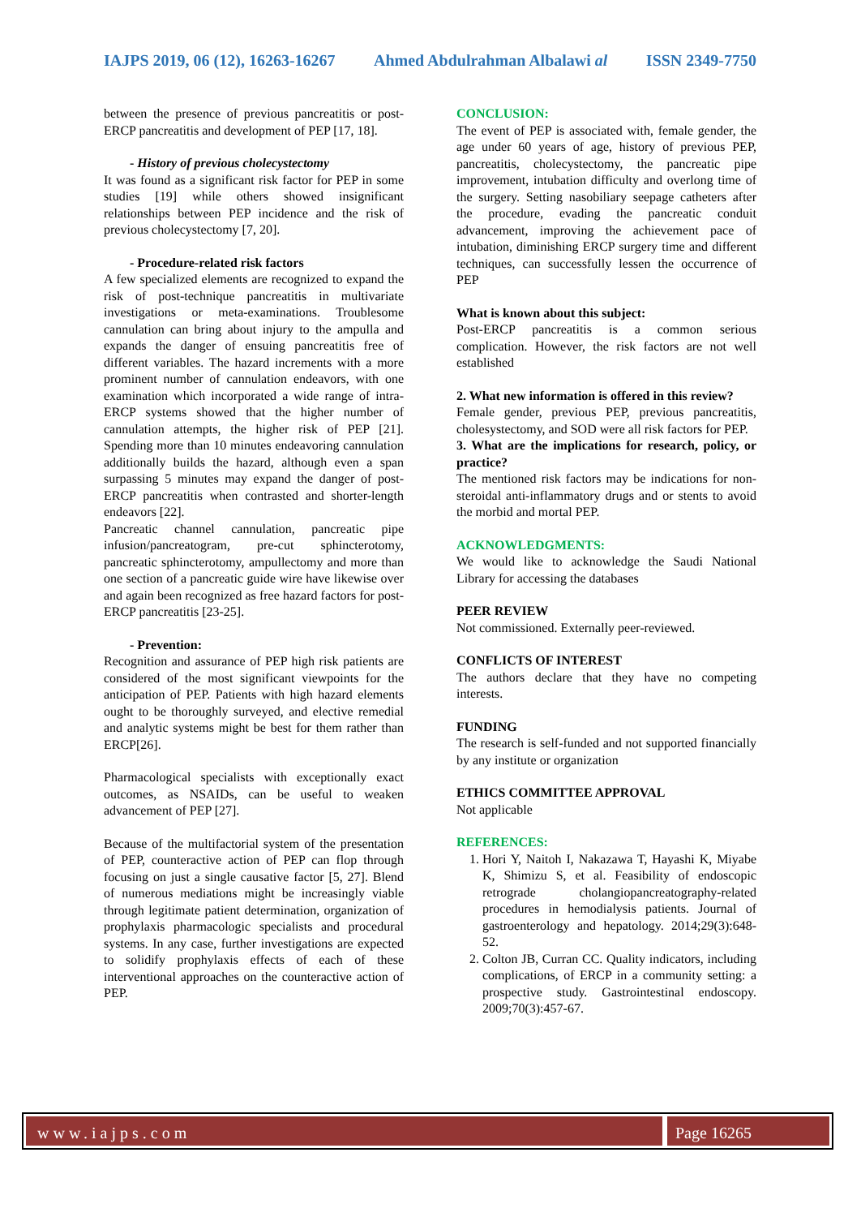IAJPS 2019, 06 (12), 16263-16267 Ahmed Abdulrahman Albalawi al ISSN 2349-7750
between the presence of previous pancreatitis or post-ERCP pancreatitis and development of PEP [17, 18].
- History of previous cholecystectomy
It was found as a significant risk factor for PEP in some studies [19] while others showed insignificant relationships between PEP incidence and the risk of previous cholecystectomy [7, 20].
- Procedure-related risk factors
A few specialized elements are recognized to expand the risk of post-technique pancreatitis in multivariate investigations or meta-examinations. Troublesome cannulation can bring about injury to the ampulla and expands the danger of ensuing pancreatitis free of different variables. The hazard increments with a more prominent number of cannulation endeavors, with one examination which incorporated a wide range of intra-ERCP systems showed that the higher number of cannulation attempts, the higher risk of PEP [21]. Spending more than 10 minutes endeavoring cannulation additionally builds the hazard, although even a span surpassing 5 minutes may expand the danger of post-ERCP pancreatitis when contrasted and shorter-length endeavors [22].
Pancreatic channel cannulation, pancreatic pipe infusion/pancreatogram, pre-cut sphincterotomy, pancreatic sphincterotomy, ampullectomy and more than one section of a pancreatic guide wire have likewise over and again been recognized as free hazard factors for post-ERCP pancreatitis [23-25].
- Prevention:
Recognition and assurance of PEP high risk patients are considered of the most significant viewpoints for the anticipation of PEP. Patients with high hazard elements ought to be thoroughly surveyed, and elective remedial and analytic systems might be best for them rather than ERCP[26].
Pharmacological specialists with exceptionally exact outcomes, as NSAIDs, can be useful to weaken advancement of PEP [27].
Because of the multifactorial system of the presentation of PEP, counteractive action of PEP can flop through focusing on just a single causative factor [5, 27]. Blend of numerous mediations might be increasingly viable through legitimate patient determination, organization of prophylaxis pharmacologic specialists and procedural systems. In any case, further investigations are expected to solidify prophylaxis effects of each of these interventional approaches on the counteractive action of PEP.
CONCLUSION:
The event of PEP is associated with, female gender, the age under 60 years of age, history of previous PEP, pancreatitis, cholecystectomy, the pancreatic pipe improvement, intubation difficulty and overlong time of the surgery. Setting nasobiliary seepage catheters after the procedure, evading the pancreatic conduit advancement, improving the achievement pace of intubation, diminishing ERCP surgery time and different techniques, can successfully lessen the occurrence of PEP
What is known about this subject:
Post-ERCP pancreatitis is a common serious complication. However, the risk factors are not well established
2. What new information is offered in this review?
Female gender, previous PEP, previous pancreatitis, cholesystectomy, and SOD were all risk factors for PEP.
3. What are the implications for research, policy, or practice?
The mentioned risk factors may be indications for non-steroidal anti-inflammatory drugs and or stents to avoid the morbid and mortal PEP.
ACKNOWLEDGMENTS:
We would like to acknowledge the Saudi National Library for accessing the databases
PEER REVIEW
Not commissioned. Externally peer-reviewed.
CONFLICTS OF INTEREST
The authors declare that they have no competing interests.
FUNDING
The research is self-funded and not supported financially by any institute or organization
ETHICS COMMITTEE APPROVAL
Not applicable
REFERENCES:
1. Hori Y, Naitoh I, Nakazawa T, Hayashi K, Miyabe K, Shimizu S, et al. Feasibility of endoscopic retrograde cholangiopancreatography-related procedures in hemodialysis patients. Journal of gastroenterology and hepatology. 2014;29(3):648-52.
2. Colton JB, Curran CC. Quality indicators, including complications, of ERCP in a community setting: a prospective study. Gastrointestinal endoscopy. 2009;70(3):457-67.
www.iajps.com Page 16265